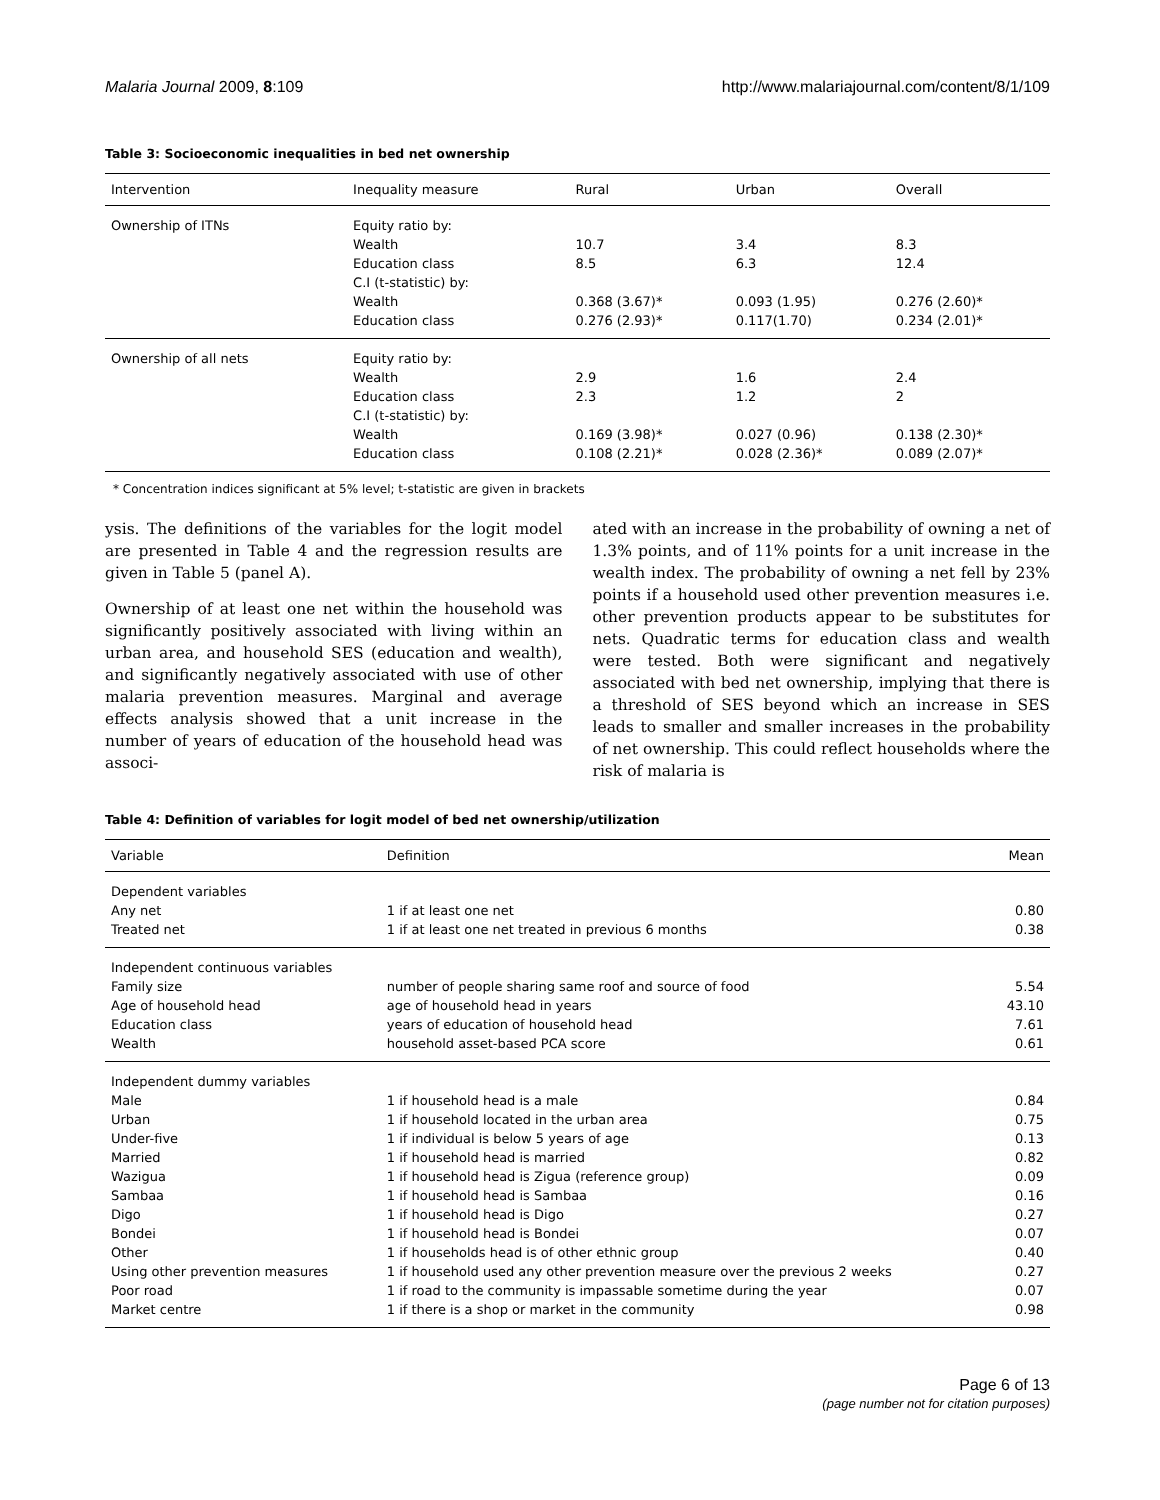Malaria Journal 2009, 8:109 http://www.malariajournal.com/content/8/1/109
Table 3: Socioeconomic inequalities in bed net ownership
| Intervention | Inequality measure | Rural | Urban | Overall |
| --- | --- | --- | --- | --- |
| Ownership of ITNs | Equity ratio by: | | | |
| | Wealth | 10.7 | 3.4 | 8.3 |
| | Education class | 8.5 | 6.3 | 12.4 |
| | C.I (t-statistic) by: | | | |
| | Wealth | 0.368 (3.67)* | 0.093 (1.95) | 0.276 (2.60)* |
| | Education class | 0.276 (2.93)* | 0.117(1.70) | 0.234 (2.01)* |
| Ownership of all nets | Equity ratio by: | | | |
| | Wealth | 2.9 | 1.6 | 2.4 |
| | Education class | 2.3 | 1.2 | 2 |
| | C.I (t-statistic) by: | | | |
| | Wealth | 0.169 (3.98)* | 0.027 (0.96) | 0.138 (2.30)* |
| | Education class | 0.108 (2.21)* | 0.028 (2.36)* | 0.089 (2.07)* |
* Concentration indices significant at 5% level; t-statistic are given in brackets
ysis. The definitions of the variables for the logit model are presented in Table 4 and the regression results are given in Table 5 (panel A).
Ownership of at least one net within the household was significantly positively associated with living within an urban area, and household SES (education and wealth), and significantly negatively associated with use of other malaria prevention measures. Marginal and average effects analysis showed that a unit increase in the number of years of education of the household head was associ-
ated with an increase in the probability of owning a net of 1.3% points, and of 11% points for a unit increase in the wealth index. The probability of owning a net fell by 23% points if a household used other prevention measures i.e. other prevention products appear to be substitutes for nets. Quadratic terms for education class and wealth were tested. Both were significant and negatively associated with bed net ownership, implying that there is a threshold of SES beyond which an increase in SES leads to smaller and smaller increases in the probability of net ownership. This could reflect households where the risk of malaria is
Table 4: Definition of variables for logit model of bed net ownership/utilization
| Variable | Definition | Mean |
| --- | --- | --- |
| Dependent variables | | |
| Any net | 1 if at least one net | 0.80 |
| Treated net | 1 if at least one net treated in previous 6 months | 0.38 |
| Independent continuous variables | | |
| Family size | number of people sharing same roof and source of food | 5.54 |
| Age of household head | age of household head in years | 43.10 |
| Education class | years of education of household head | 7.61 |
| Wealth | household asset-based PCA score | 0.61 |
| Independent dummy variables | | |
| Male | 1 if household head is a male | 0.84 |
| Urban | 1 if household located in the urban area | 0.75 |
| Under-five | 1 if individual is below 5 years of age | 0.13 |
| Married | 1 if household head is married | 0.82 |
| Wazigua | 1 if household head is Zigua (reference group) | 0.09 |
| Sambaa | 1 if household head is Sambaa | 0.16 |
| Digo | 1 if household head is Digo | 0.27 |
| Bondei | 1 if household head is Bondei | 0.07 |
| Other | 1 if households head is of other ethnic group | 0.40 |
| Using other prevention measures | 1 if household used any other prevention measure over the previous 2 weeks | 0.27 |
| Poor road | 1 if road to the community is impassable sometime during the year | 0.07 |
| Market centre | 1 if there is a shop or market in the community | 0.98 |
Page 6 of 13
(page number not for citation purposes)